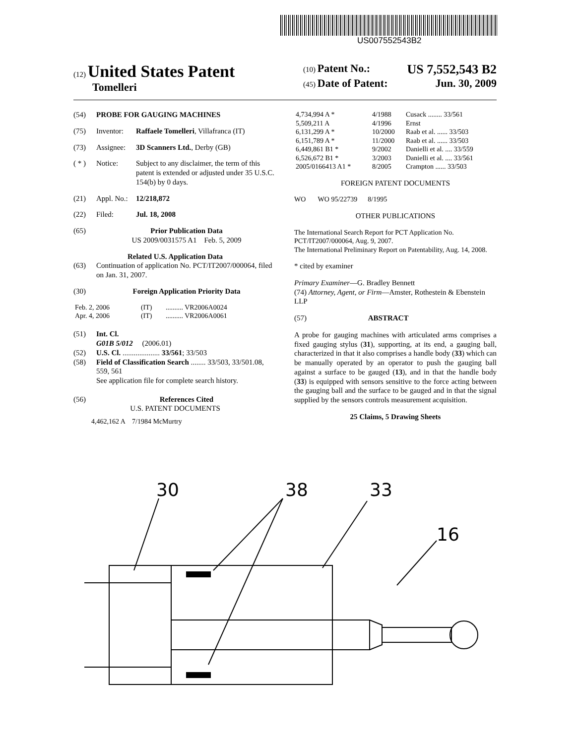US007552543B2
(12) United States Patent
Tomelleri
(10) Patent No.: US 7,552,543 B2
(45) Date of Patent: Jun. 30, 2009
(54) PROBE FOR GAUGING MACHINES
(75) Inventor: Raffaele Tomelleri, Villafranca (IT)
(73) Assignee: 3D Scanners Ltd., Derby (GB)
( * ) Notice: Subject to any disclaimer, the term of this patent is extended or adjusted under 35 U.S.C. 154(b) by 0 days.
(21) Appl. No.: 12/218,872
(22) Filed: Jul. 18, 2008
(65) Prior Publication Data
US 2009/0031575 A1 Feb. 5, 2009
Related U.S. Application Data
(63) Continuation of application No. PCT/IT2007/000064, filed on Jan. 31, 2007.
(30) Foreign Application Priority Data
| Feb. 2, 2006 | (IT) | .......... VR2006A0024 |
| Apr. 4, 2006 | (IT) | .......... VR2006A0061 |
(51) Int. Cl.
G01B 5/012 (2006.01)
(52) U.S. Cl. .................... 33/561; 33/503
(58) Field of Classification Search ........ 33/503, 33/501.08, 559, 561
See application file for complete search history.
(56) References Cited
U.S. PATENT DOCUMENTS
4,462,162 A 7/1984 McMurtry
| 4,734,994 A * | 4/1988 | Cusack ........ 33/561 |
| 5,509,211 A | 4/1996 | Ernst |
| 6,131,299 A * | 10/2000 | Raab et al. ...... 33/503 |
| 6,151,789 A * | 11/2000 | Raab et al. ...... 33/503 |
| 6,449,861 B1 * | 9/2002 | Danielli et al. .... 33/559 |
| 6,526,672 B1 * | 3/2003 | Danielli et al. .... 33/561 |
| 2005/0166413 A1 * | 8/2005 | Crampton ...... 33/503 |
FOREIGN PATENT DOCUMENTS
WO WO 95/22739 8/1995
OTHER PUBLICATIONS
The International Search Report for PCT Application No. PCT/IT2007/000064, Aug. 9, 2007.
The International Preliminary Report on Patentability, Aug. 14, 2008.
* cited by examiner
Primary Examiner—G. Bradley Bennett
(74) Attorney, Agent, or Firm—Amster, Rothestein & Ebenstein LLP
(57) ABSTRACT
A probe for gauging machines with articulated arms comprises a fixed gauging stylus (31), supporting, at its end, a gauging ball, characterized in that it also comprises a handle body (33) which can be manually operated by an operator to push the gauging ball against a surface to be gauged (13), and in that the handle body (33) is equipped with sensors sensitive to the force acting between the gauging ball and the surface to be gauged and in that the signal supplied by the sensors controls measurement acquisition.
25 Claims, 5 Drawing Sheets
30
38
33
16